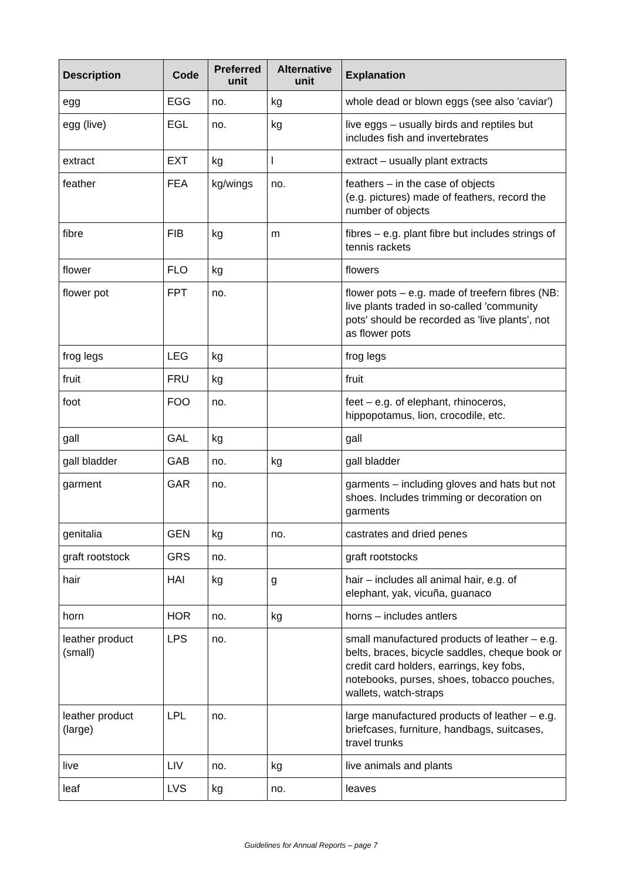| Description | Code | Preferred unit | Alternative unit | Explanation |
| --- | --- | --- | --- | --- |
| egg | EGG | no. | kg | whole dead or blown eggs (see also 'caviar') |
| egg (live) | EGL | no. | kg | live eggs – usually birds and reptiles but includes fish and invertebrates |
| extract | EXT | kg | l | extract – usually plant extracts |
| feather | FEA | kg/wings | no. | feathers – in the case of objects (e.g. pictures) made of feathers, record the number of objects |
| fibre | FIB | kg | m | fibres – e.g. plant fibre but includes strings of tennis rackets |
| flower | FLO | kg | | flowers |
| flower pot | FPT | no. | | flower pots – e.g. made of treefern fibres (NB: live plants traded in so-called 'community pots' should be recorded as 'live plants', not as flower pots |
| frog legs | LEG | kg | | frog legs |
| fruit | FRU | kg | | fruit |
| foot | FOO | no. | | feet – e.g. of elephant, rhinoceros, hippopotamus, lion, crocodile, etc. |
| gall | GAL | kg | | gall |
| gall bladder | GAB | no. | kg | gall bladder |
| garment | GAR | no. | | garments – including gloves and hats but not shoes. Includes trimming or decoration on garments |
| genitalia | GEN | kg | no. | castrates and dried penes |
| graft rootstock | GRS | no. | | graft rootstocks |
| hair | HAI | kg | g | hair – includes all animal hair, e.g. of elephant, yak, vicuña, guanaco |
| horn | HOR | no. | kg | horns – includes antlers |
| leather product (small) | LPS | no. | | small manufactured products of leather – e.g. belts, braces, bicycle saddles, cheque book or credit card holders, earrings, key fobs, notebooks, purses, shoes, tobacco pouches, wallets, watch-straps |
| leather product (large) | LPL | no. | | large manufactured products of leather – e.g. briefcases, furniture, handbags, suitcases, travel trunks |
| live | LIV | no. | kg | live animals and plants |
| leaf | LVS | kg | no. | leaves |
Guidelines for Annual Reports – page 7